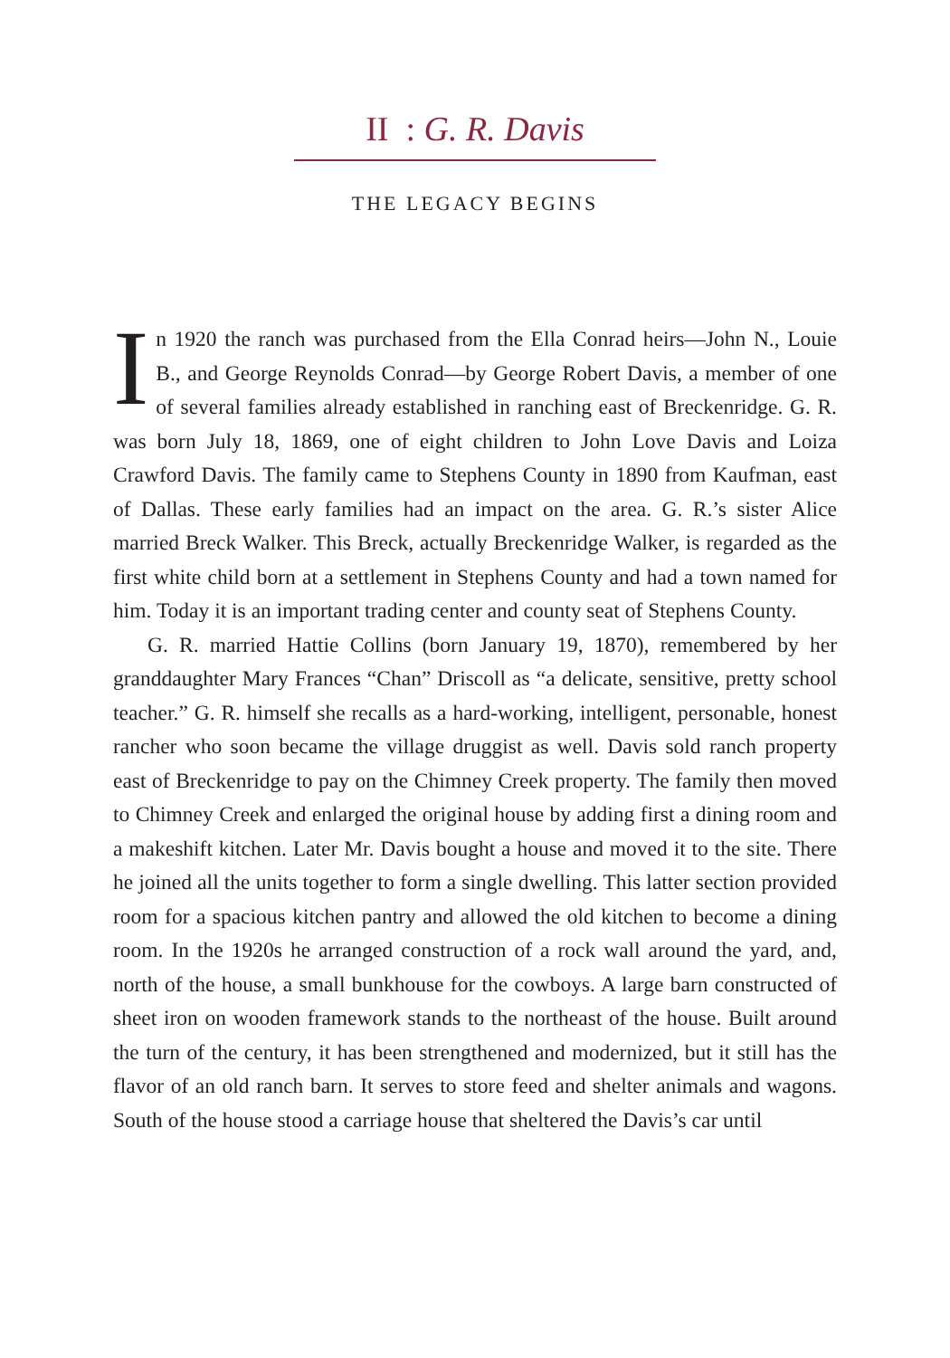II : G. R. Davis
THE LEGACY BEGINS
In 1920 the ranch was purchased from the Ella Conrad heirs—John N., Louie B., and George Reynolds Conrad—by George Robert Davis, a member of one of several families already established in ranching east of Breckenridge. G. R. was born July 18, 1869, one of eight children to John Love Davis and Loiza Crawford Davis. The family came to Stephens County in 1890 from Kaufman, east of Dallas. These early families had an impact on the area. G. R.’s sister Alice married Breck Walker. This Breck, actually Breckenridge Walker, is regarded as the first white child born at a settlement in Stephens County and had a town named for him. Today it is an important trading center and county seat of Stephens County.
G. R. married Hattie Collins (born January 19, 1870), remembered by her granddaughter Mary Frances “Chan” Driscoll as “a delicate, sensitive, pretty school teacher.” G. R. himself she recalls as a hard-working, intelligent, personable, honest rancher who soon became the village druggist as well. Davis sold ranch property east of Breckenridge to pay on the Chimney Creek property. The family then moved to Chimney Creek and enlarged the original house by adding first a dining room and a makeshift kitchen. Later Mr. Davis bought a house and moved it to the site. There he joined all the units together to form a single dwelling. This latter section provided room for a spacious kitchen pantry and allowed the old kitchen to become a dining room. In the 1920s he arranged construction of a rock wall around the yard, and, north of the house, a small bunkhouse for the cowboys. A large barn constructed of sheet iron on wooden framework stands to the northeast of the house. Built around the turn of the century, it has been strengthened and modernized, but it still has the flavor of an old ranch barn. It serves to store feed and shelter animals and wagons. South of the house stood a carriage house that sheltered the Davis’s car until